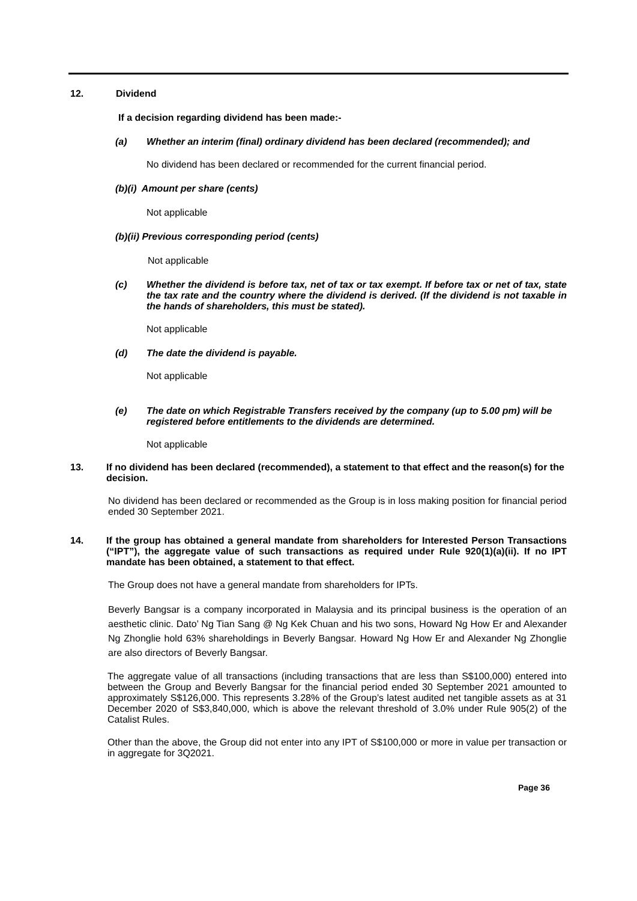12. Dividend
If a decision regarding dividend has been made:-
(a) Whether an interim (final) ordinary dividend has been declared (recommended); and
No dividend has been declared or recommended for the current financial period.
(b)(i) Amount per share (cents)
Not applicable
(b)(ii) Previous corresponding period (cents)
Not applicable
(c) Whether the dividend is before tax, net of tax or tax exempt. If before tax or net of tax, state the tax rate and the country where the dividend is derived. (If the dividend is not taxable in the hands of shareholders, this must be stated).
Not applicable
(d) The date the dividend is payable.
Not applicable
(e) The date on which Registrable Transfers received by the company (up to 5.00 pm) will be registered before entitlements to the dividends are determined.
Not applicable
13. If no dividend has been declared (recommended), a statement to that effect and the reason(s) for the decision.
No dividend has been declared or recommended as the Group is in loss making position for financial period ended 30 September 2021.
14. If the group has obtained a general mandate from shareholders for Interested Person Transactions (“IPT”), the aggregate value of such transactions as required under Rule 920(1)(a)(ii). If no IPT mandate has been obtained, a statement to that effect.
The Group does not have a general mandate from shareholders for IPTs.
Beverly Bangsar is a company incorporated in Malaysia and its principal business is the operation of an aesthetic clinic. Dato’ Ng Tian Sang @ Ng Kek Chuan and his two sons, Howard Ng How Er and Alexander Ng Zhonglie hold 63% shareholdings in Beverly Bangsar. Howard Ng How Er and Alexander Ng Zhonglie are also directors of Beverly Bangsar.
The aggregate value of all transactions (including transactions that are less than S$100,000) entered into between the Group and Beverly Bangsar for the financial period ended 30 September 2021 amounted to approximately S$126,000. This represents 3.28% of the Group’s latest audited net tangible assets as at 31 December 2020 of S$3,840,000, which is above the relevant threshold of 3.0% under Rule 905(2) of the Catalist Rules.
Other than the above, the Group did not enter into any IPT of S$100,000 or more in value per transaction or in aggregate for 3Q2021.
Page 36